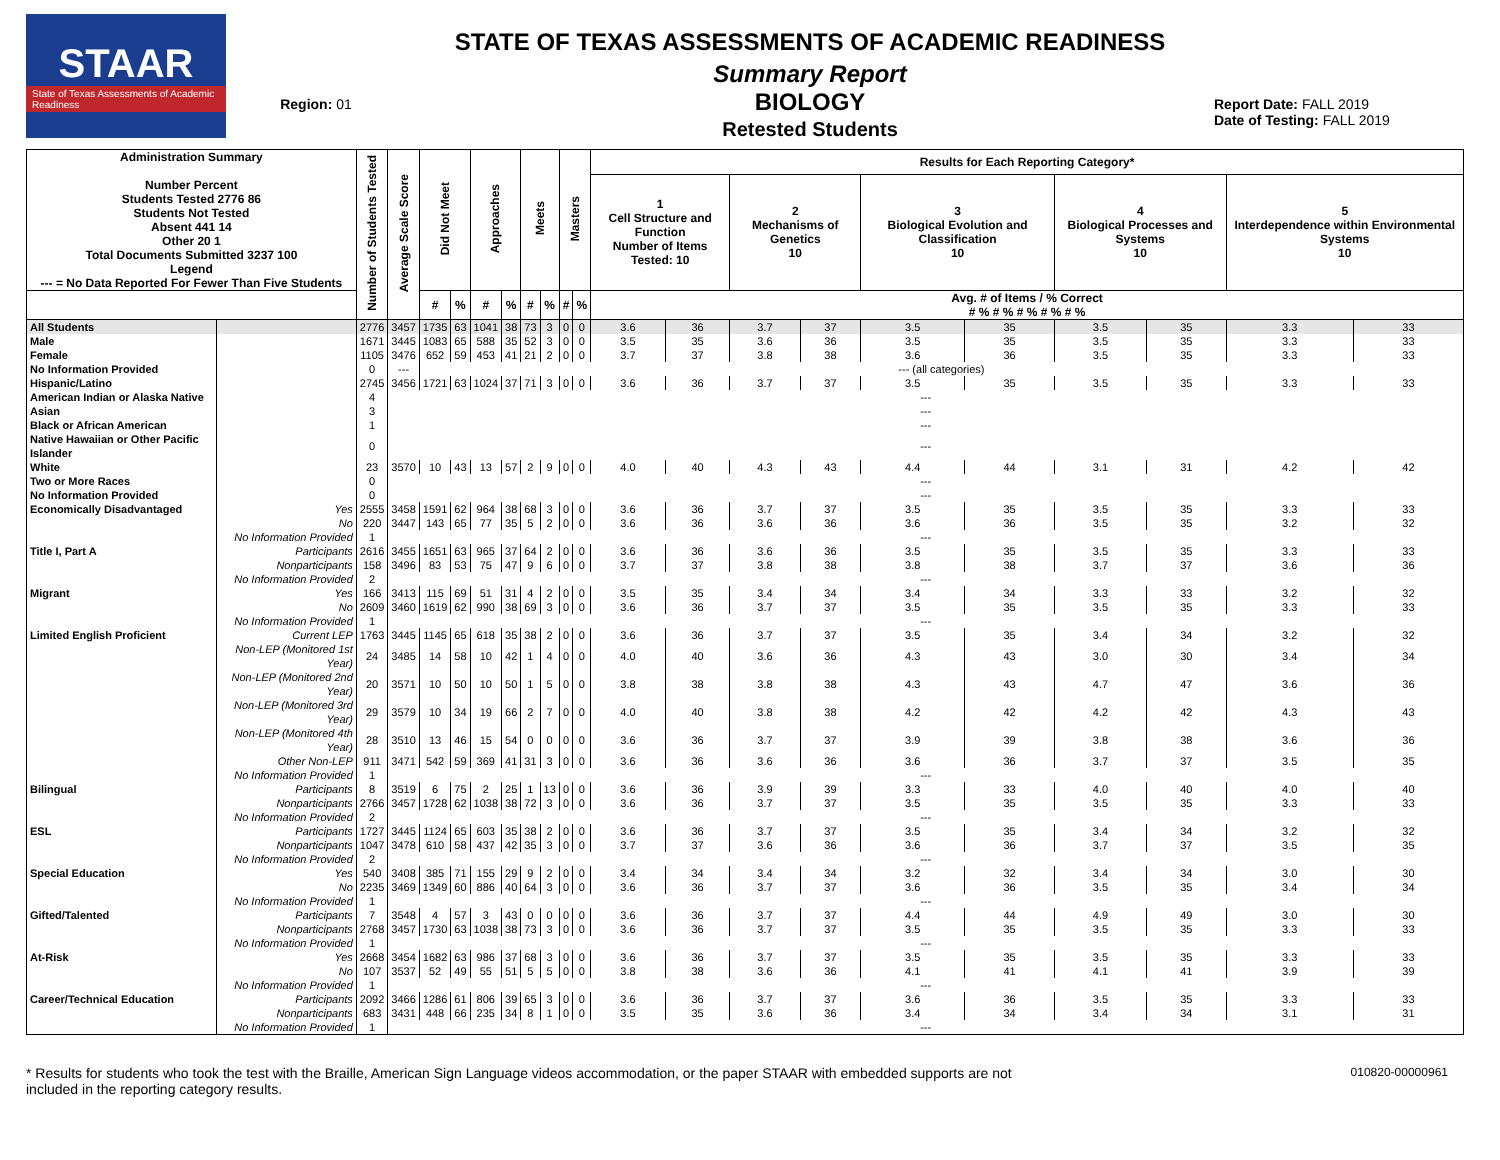STAAR
State of Texas Assessments of Academic Readiness
Region: 01
STATE OF TEXAS ASSESSMENTS OF ACADEMIC READINESS
Summary Report
BIOLOGY
Retested Students
Report Date: FALL 2019
Date of Testing: FALL 2019
| Administration Summary Number Percent Students Tested 2776 86 Students Not Tested Absent 441 14 Other 20 1 Total Documents Submitted 3237 100 Legend --- = No Data Reported For Fewer Than Five Students | | Number of Students Tested | Average Scale Score | Did Not Meet | | Approaches | | Meets | | Masters | | Results for Each Reporting Category* | | | | | | | | | |
| --- | --- | --- | --- | --- | --- | --- | --- | --- | --- | --- | --- | --- | --- | --- | --- | --- | --- | --- | --- | --- | --- |
| | | | | | | | | | | | | 1 Cell Structure and Function Number of Items Tested: 10 | | 2 Mechanisms of Genetics 10 | | 3 Biological Evolution and Classification 10 | | 4 Biological Processes and Systems 10 | | 5 Interdependence within Environmental Systems 10 | |
| | | | | # | % | # | % | # | % | # | % | Avg. # of Items / % Correct # % # % # % # % # % | | | | | | | | | |
| All Students | | 2776 | 3457 | 1735 | 63 | 1041 | 38 | 73 | 3 | 0 | 0 | 3.6 | 36 | 3.7 | 37 | 3.5 | 35 | 3.5 | 35 | 3.3 | 33 |
| Male | | 1671 | 3445 | 1083 | 65 | 588 | 35 | 52 | 3 | 0 | 0 | 3.5 | 35 | 3.6 | 36 | 3.5 | 35 | 3.5 | 35 | 3.3 | 33 |
| Female | | 1105 | 3476 | 652 | 59 | 453 | 41 | 21 | 2 | 0 | 0 | 3.7 | 37 | 3.8 | 38 | 3.6 | 36 | 3.5 | 35 | 3.3 | 33 |
| No Information Provided | | 0 | --- | --- (all categories) | | | | | | | | | | | | | | | | | |
| Hispanic/Latino | | 2745 | 3456 | 1721 | 63 | 1024 | 37 | 71 | 3 | 0 | 0 | 3.6 | 36 | 3.7 | 37 | 3.5 | 35 | 3.5 | 35 | 3.3 | 33 |
| American Indian or Alaska Native | | 4 | --- | | | | | | | | | | | | | | | | | | |
| Asian | | 3 | --- | | | | | | | | | | | | | | | | | | |
| Black or African American | | 1 | --- | | | | | | | | | | | | | | | | | | |
| Native Hawaiian or Other Pacific Islander | | 0 | --- | | | | | | | | | | | | | | | | | | |
| White | | 23 | 3570 | 10 | 43 | 13 | 57 | 2 | 9 | 0 | 0 | 4.0 | 40 | 4.3 | 43 | 4.4 | 44 | 3.1 | 31 | 4.2 | 42 |
| Two or More Races | | 0 | --- | | | | | | | | | | | | | | | | | | |
| No Information Provided | | 0 | --- | | | | | | | | | | | | | | | | | | |
| Economically Disadvantaged | Yes | 2555 | 3458 | 1591 | 62 | 964 | 38 | 68 | 3 | 0 | 0 | 3.6 | 36 | 3.7 | 37 | 3.5 | 35 | 3.5 | 35 | 3.3 | 33 |
| | No | 220 | 3447 | 143 | 65 | 77 | 35 | 5 | 2 | 0 | 0 | 3.6 | 36 | 3.6 | 36 | 3.6 | 36 | 3.5 | 35 | 3.2 | 32 |
| | No Information Provided | 1 | --- | | | | | | | | | | | | | | | | | | |
| Title I, Part A | Participants | 2616 | 3455 | 1651 | 63 | 965 | 37 | 64 | 2 | 0 | 0 | 3.6 | 36 | 3.6 | 36 | 3.5 | 35 | 3.5 | 35 | 3.3 | 33 |
| | Nonparticipants | 158 | 3496 | 83 | 53 | 75 | 47 | 9 | 6 | 0 | 0 | 3.7 | 37 | 3.8 | 38 | 3.8 | 38 | 3.7 | 37 | 3.6 | 36 |
| | No Information Provided | 2 | --- | | | | | | | | | | | | | | | | | | |
| Migrant | Yes | 166 | 3413 | 115 | 69 | 51 | 31 | 4 | 2 | 0 | 0 | 3.5 | 35 | 3.4 | 34 | 3.4 | 34 | 3.3 | 33 | 3.2 | 32 |
| | No | 2609 | 3460 | 1619 | 62 | 990 | 38 | 69 | 3 | 0 | 0 | 3.6 | 36 | 3.7 | 37 | 3.5 | 35 | 3.5 | 35 | 3.3 | 33 |
| | No Information Provided | 1 | --- | | | | | | | | | | | | | | | | | | |
| Limited English Proficient | Current LEP | 1763 | 3445 | 1145 | 65 | 618 | 35 | 38 | 2 | 0 | 0 | 3.6 | 36 | 3.7 | 37 | 3.5 | 35 | 3.4 | 34 | 3.2 | 32 |
| | Non-LEP (Monitored 1st Year) | 24 | 3485 | 14 | 58 | 10 | 42 | 1 | 4 | 0 | 0 | 4.0 | 40 | 3.6 | 36 | 4.3 | 43 | 3.0 | 30 | 3.4 | 34 |
| | Non-LEP (Monitored 2nd Year) | 20 | 3571 | 10 | 50 | 10 | 50 | 1 | 5 | 0 | 0 | 3.8 | 38 | 3.8 | 38 | 4.3 | 43 | 4.7 | 47 | 3.6 | 36 |
| | Non-LEP (Monitored 3rd Year) | 29 | 3579 | 10 | 34 | 19 | 66 | 2 | 7 | 0 | 0 | 4.0 | 40 | 3.8 | 38 | 4.2 | 42 | 4.2 | 42 | 4.3 | 43 |
| | Non-LEP (Monitored 4th Year) | 28 | 3510 | 13 | 46 | 15 | 54 | 0 | 0 | 0 | 0 | 3.6 | 36 | 3.7 | 37 | 3.9 | 39 | 3.8 | 38 | 3.6 | 36 |
| | Other Non-LEP | 911 | 3471 | 542 | 59 | 369 | 41 | 31 | 3 | 0 | 0 | 3.6 | 36 | 3.6 | 36 | 3.6 | 36 | 3.7 | 37 | 3.5 | 35 |
| | No Information Provided | 1 | --- | | | | | | | | | | | | | | | | | | |
| Bilingual | Participants | 8 | 3519 | 6 | 75 | 2 | 25 | 1 | 13 | 0 | 0 | 3.6 | 36 | 3.9 | 39 | 3.3 | 33 | 4.0 | 40 | 4.0 | 40 |
| | Nonparticipants | 2766 | 3457 | 1728 | 62 | 1038 | 38 | 72 | 3 | 0 | 0 | 3.6 | 36 | 3.7 | 37 | 3.5 | 35 | 3.5 | 35 | 3.3 | 33 |
| | No Information Provided | 2 | --- | | | | | | | | | | | | | | | | | | |
| ESL | Participants | 1727 | 3445 | 1124 | 65 | 603 | 35 | 38 | 2 | 0 | 0 | 3.6 | 36 | 3.7 | 37 | 3.5 | 35 | 3.4 | 34 | 3.2 | 32 |
| | Nonparticipants | 1047 | 3478 | 610 | 58 | 437 | 42 | 35 | 3 | 0 | 0 | 3.7 | 37 | 3.6 | 36 | 3.6 | 36 | 3.7 | 37 | 3.5 | 35 |
| | No Information Provided | 2 | --- | | | | | | | | | | | | | | | | | | |
| Special Education | Yes | 540 | 3408 | 385 | 71 | 155 | 29 | 9 | 2 | 0 | 0 | 3.4 | 34 | 3.4 | 34 | 3.2 | 32 | 3.4 | 34 | 3.0 | 30 |
| | No | 2235 | 3469 | 1349 | 60 | 886 | 40 | 64 | 3 | 0 | 0 | 3.6 | 36 | 3.7 | 37 | 3.6 | 36 | 3.5 | 35 | 3.4 | 34 |
| | No Information Provided | 1 | --- | | | | | | | | | | | | | | | | | | |
| Gifted/Talented | Participants | 7 | 3548 | 4 | 57 | 3 | 43 | 0 | 0 | 0 | 0 | 3.6 | 36 | 3.7 | 37 | 4.4 | 44 | 4.9 | 49 | 3.0 | 30 |
| | Nonparticipants | 2768 | 3457 | 1730 | 63 | 1038 | 38 | 73 | 3 | 0 | 0 | 3.6 | 36 | 3.7 | 37 | 3.5 | 35 | 3.5 | 35 | 3.3 | 33 |
| | No Information Provided | 1 | --- | | | | | | | | | | | | | | | | | | |
| At-Risk | Yes | 2668 | 3454 | 1682 | 63 | 986 | 37 | 68 | 3 | 0 | 0 | 3.6 | 36 | 3.7 | 37 | 3.5 | 35 | 3.5 | 35 | 3.3 | 33 |
| | No | 107 | 3537 | 52 | 49 | 55 | 51 | 5 | 5 | 0 | 0 | 3.8 | 38 | 3.6 | 36 | 4.1 | 41 | 4.1 | 41 | 3.9 | 39 |
| | No Information Provided | 1 | --- | | | | | | | | | | | | | | | | | | |
| Career/Technical Education | Participants | 2092 | 3466 | 1286 | 61 | 806 | 39 | 65 | 3 | 0 | 0 | 3.6 | 36 | 3.7 | 37 | 3.6 | 36 | 3.5 | 35 | 3.3 | 33 |
| | Nonparticipants | 683 | 3431 | 448 | 66 | 235 | 34 | 8 | 1 | 0 | 0 | 3.5 | 35 | 3.6 | 36 | 3.4 | 34 | 3.4 | 34 | 3.1 | 31 |
| | No Information Provided | 1 | --- | | | | | | | | | | | | | | | | | | |
* Results for students who took the test with the Braille, American Sign Language videos accommodation, or the paper STAAR with embedded supports are not
included in the reporting category results.
010820-00000961